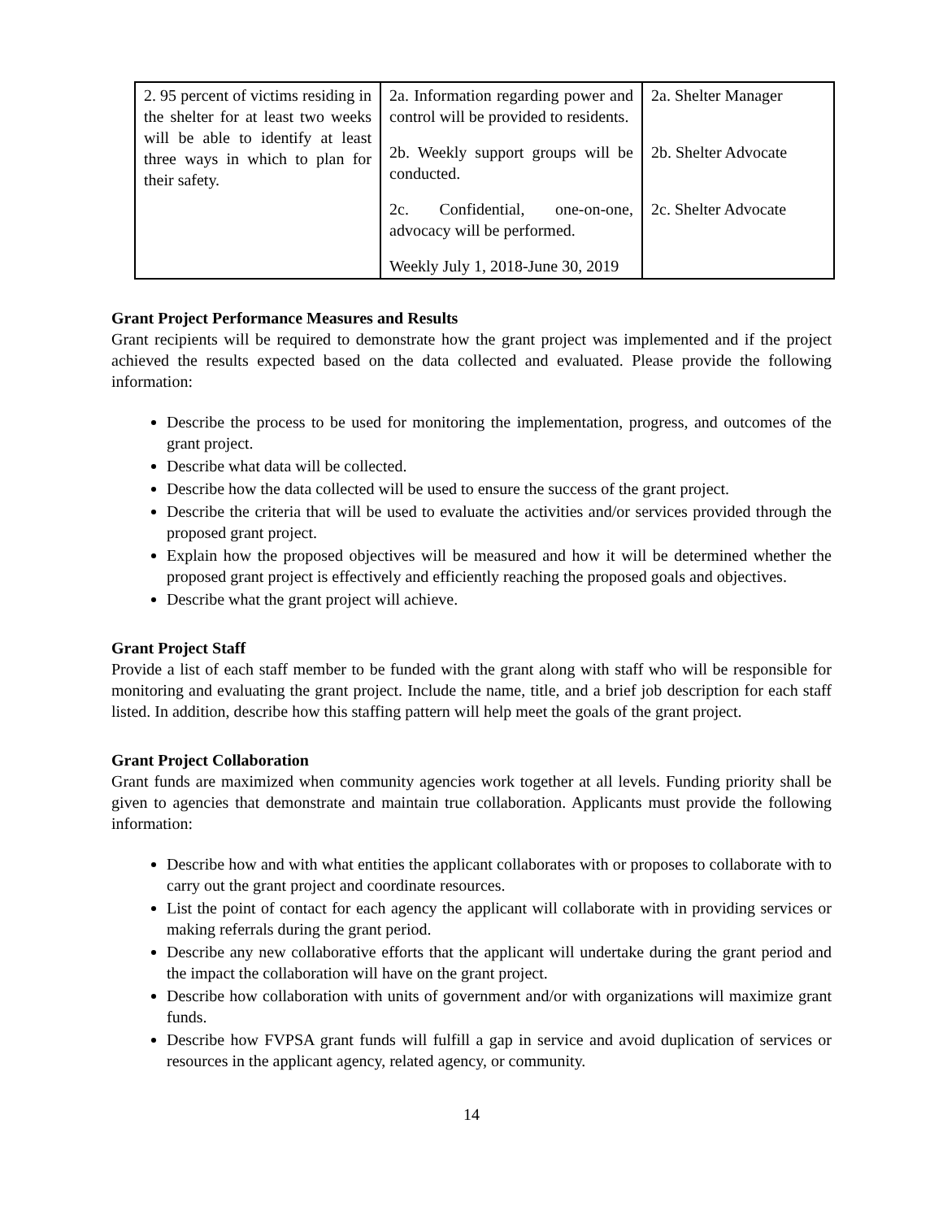| 2. 95 percent of victims residing in the shelter for at least two weeks will be able to identify at least three ways in which to plan for their safety. | 2a. Information regarding power and control will be provided to residents. 2b. Weekly support groups will be conducted. 2c. Confidential, one-on-one, advocacy will be performed. Weekly July 1, 2018-June 30, 2019 | 2a. Shelter Manager 2b. Shelter Advocate 2c. Shelter Advocate |
Grant Project Performance Measures and Results
Grant recipients will be required to demonstrate how the grant project was implemented and if the project achieved the results expected based on the data collected and evaluated. Please provide the following information:
Describe the process to be used for monitoring the implementation, progress, and outcomes of the grant project.
Describe what data will be collected.
Describe how the data collected will be used to ensure the success of the grant project.
Describe the criteria that will be used to evaluate the activities and/or services provided through the proposed grant project.
Explain how the proposed objectives will be measured and how it will be determined whether the proposed grant project is effectively and efficiently reaching the proposed goals and objectives.
Describe what the grant project will achieve.
Grant Project Staff
Provide a list of each staff member to be funded with the grant along with staff who will be responsible for monitoring and evaluating the grant project. Include the name, title, and a brief job description for each staff listed. In addition, describe how this staffing pattern will help meet the goals of the grant project.
Grant Project Collaboration
Grant funds are maximized when community agencies work together at all levels. Funding priority shall be given to agencies that demonstrate and maintain true collaboration. Applicants must provide the following information:
Describe how and with what entities the applicant collaborates with or proposes to collaborate with to carry out the grant project and coordinate resources.
List the point of contact for each agency the applicant will collaborate with in providing services or making referrals during the grant period.
Describe any new collaborative efforts that the applicant will undertake during the grant period and the impact the collaboration will have on the grant project.
Describe how collaboration with units of government and/or with organizations will maximize grant funds.
Describe how FVPSA grant funds will fulfill a gap in service and avoid duplication of services or resources in the applicant agency, related agency, or community.
14